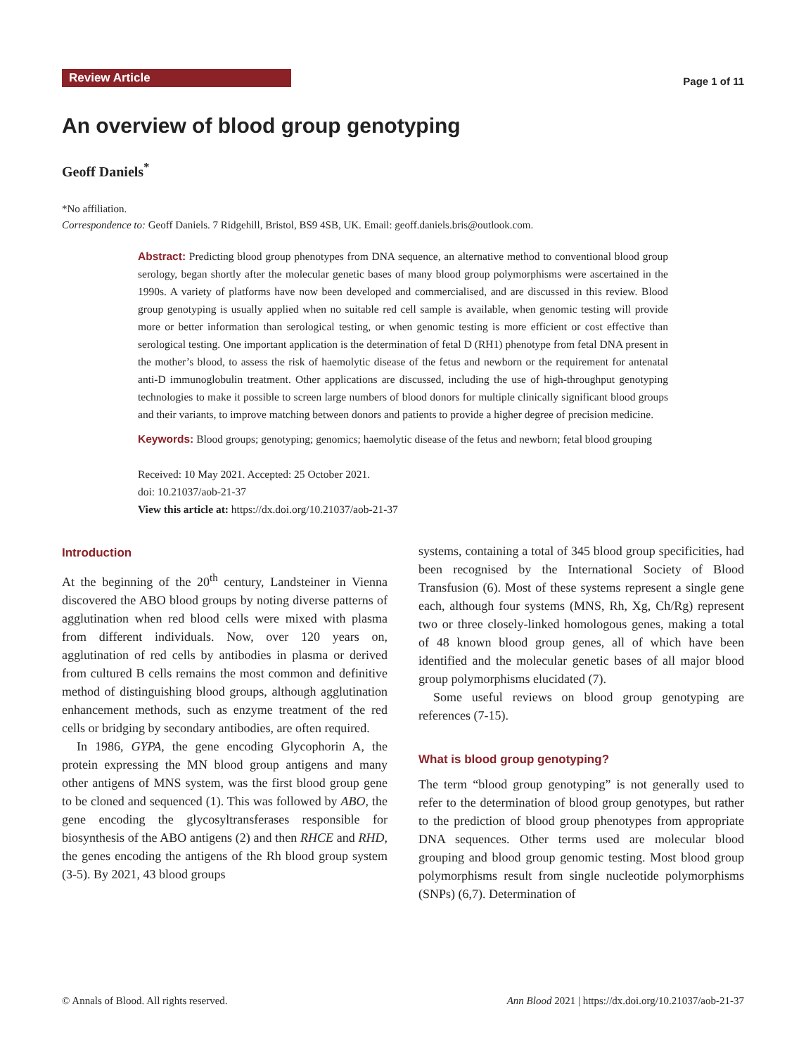Review Article
Page 1 of 11
An overview of blood group genotyping
Geoff Daniels<sup>*</sup>
*No affiliation.
Correspondence to: Geoff Daniels. 7 Ridgehill, Bristol, BS9 4SB, UK. Email: geoff.daniels.bris@outlook.com.
Abstract: Predicting blood group phenotypes from DNA sequence, an alternative method to conventional blood group serology, began shortly after the molecular genetic bases of many blood group polymorphisms were ascertained in the 1990s. A variety of platforms have now been developed and commercialised, and are discussed in this review. Blood group genotyping is usually applied when no suitable red cell sample is available, when genomic testing will provide more or better information than serological testing, or when genomic testing is more efficient or cost effective than serological testing. One important application is the determination of fetal D (RH1) phenotype from fetal DNA present in the mother’s blood, to assess the risk of haemolytic disease of the fetus and newborn or the requirement for antenatal anti-D immunoglobulin treatment. Other applications are discussed, including the use of high-throughput genotyping technologies to make it possible to screen large numbers of blood donors for multiple clinically significant blood groups and their variants, to improve matching between donors and patients to provide a higher degree of precision medicine.
Keywords: Blood groups; genotyping; genomics; haemolytic disease of the fetus and newborn; fetal blood grouping
Received: 10 May 2021. Accepted: 25 October 2021.
doi: 10.21037/aob-21-37
View this article at: https://dx.doi.org/10.21037/aob-21-37
Introduction
At the beginning of the 20<sup>th</sup> century, Landsteiner in Vienna discovered the ABO blood groups by noting diverse patterns of agglutination when red blood cells were mixed with plasma from different individuals. Now, over 120 years on, agglutination of red cells by antibodies in plasma or derived from cultured B cells remains the most common and definitive method of distinguishing blood groups, although agglutination enhancement methods, such as enzyme treatment of the red cells or bridging by secondary antibodies, are often required.
In 1986, GYPA, the gene encoding Glycophorin A, the protein expressing the MN blood group antigens and many other antigens of MNS system, was the first blood group gene to be cloned and sequenced (1). This was followed by ABO, the gene encoding the glycosyltransferases responsible for biosynthesis of the ABO antigens (2) and then RHCE and RHD, the genes encoding the antigens of the Rh blood group system (3-5). By 2021, 43 blood groups
systems, containing a total of 345 blood group specificities, had been recognised by the International Society of Blood Transfusion (6). Most of these systems represent a single gene each, although four systems (MNS, Rh, Xg, Ch/Rg) represent two or three closely-linked homologous genes, making a total of 48 known blood group genes, all of which have been identified and the molecular genetic bases of all major blood group polymorphisms elucidated (7).
Some useful reviews on blood group genotyping are references (7-15).
What is blood group genotyping?
The term “blood group genotyping” is not generally used to refer to the determination of blood group genotypes, but rather to the prediction of blood group phenotypes from appropriate DNA sequences. Other terms used are molecular blood grouping and blood group genomic testing. Most blood group polymorphisms result from single nucleotide polymorphisms (SNPs) (6,7). Determination of
© Annals of Blood. All rights reserved. Ann Blood 2021 | https://dx.doi.org/10.21037/aob-21-37